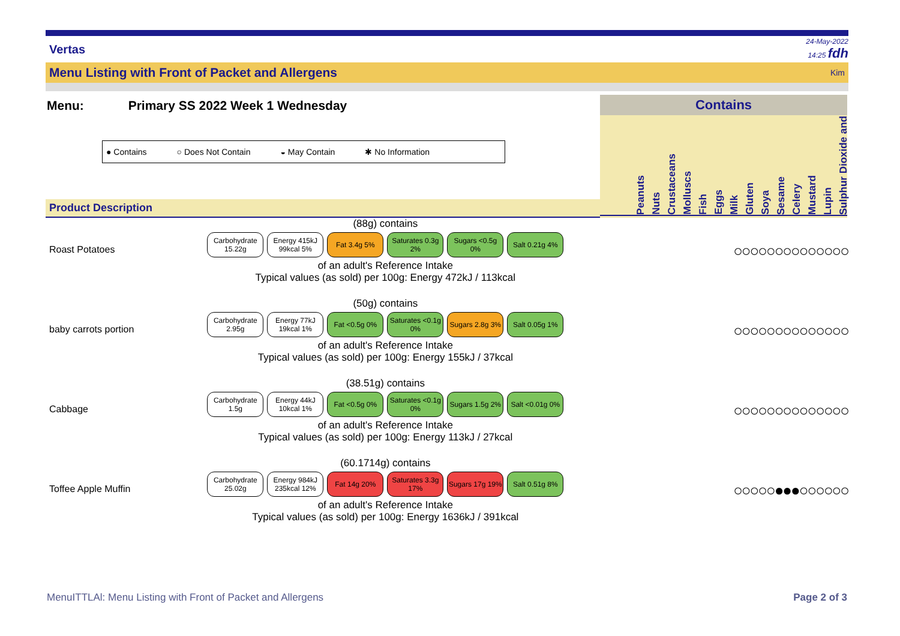Vertas 24-May-2022
14:25 fdh
Menu Listing with Front of Packet and Allergens Kim
Menu: Primary SS 2022 Week 1 Wednesday
● Contains ○ Does Not Contain ◒ May Contain ✱ No Information
Product Description
Contains
Peanuts
Nuts
Crustaceans
Molluscs
Fish
Eggs
Milk
Gluten
Soya
Sesame
Celery
Mustard
Lupin
Sulphur Dioxide and
Roast Potatoes
(88g) contains
Carbohydrate 15.22g
Energy 415kJ 99kcal 5%
Fat 3.4g 5% Saturates 0.3g 2%
Sugars <0.5g 0%
Salt 0.21g 4%
of an adult's Reference Intake
Typical values (as sold) per 100g: Energy 472kJ / 113kcal
○○○○○○○○○○○○○○
baby carrots portion
(50g) contains
Carbohydrate 2.95g
Energy 77kJ 19kcal 1%
Fat <0.5g 0% Saturates <0.1g 0%
Sugars 2.8g 3%
Salt 0.05g 1%
of an adult's Reference Intake
Typical values (as sold) per 100g: Energy 155kJ / 37kcal
○○○○○○○○○○○○○○
Cabbage
(38.51g) contains
Carbohydrate 1.5g
Energy 44kJ 10kcal 1%
Fat <0.5g 0% Saturates <0.1g 0%
Sugars 1.5g 2%
Salt <0.01g 0%
of an adult's Reference Intake
Typical values (as sold) per 100g: Energy 113kJ / 27kcal
○○○○○○○○○○○○○○
Toffee Apple Muffin
(60.1714g) contains
Carbohydrate 25.02g
Energy 984kJ 235kcal 12%
Fat 14g 20% Saturates 3.3g 17%
Sugars 17g 19%
Salt 0.51g 8%
of an adult's Reference Intake
Typical values (as sold) per 100g: Energy 1636kJ / 391kcal
○○○○○●●●○○○○○○
MenuITTLAl: Menu Listing with Front of Packet and Allergens Page 2 of 3